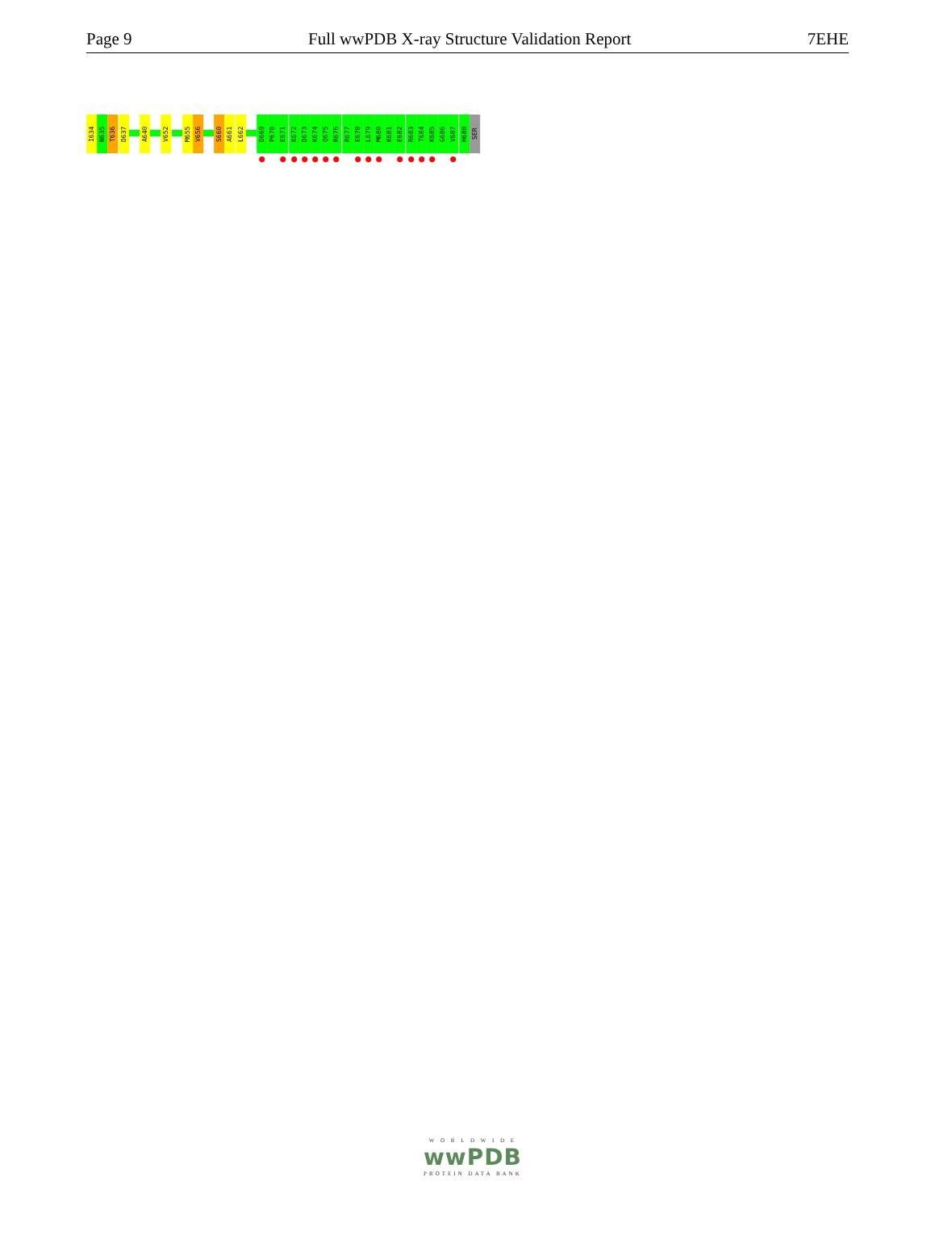Page 9 Full wwPDB X-ray Structure Validation Report 7EHE
I634
N635
T636
D637
A640
V652
M655
V656
S660
A661
L662
D669
P670
E671
K672
D673
K674
Q675
R676
R677
E678
L679
M680
K681
E682
R683
T684
K685
G686
V687
H688
SER
W O R L D W I D E
wwPDB
PROTEIN DATA BANK